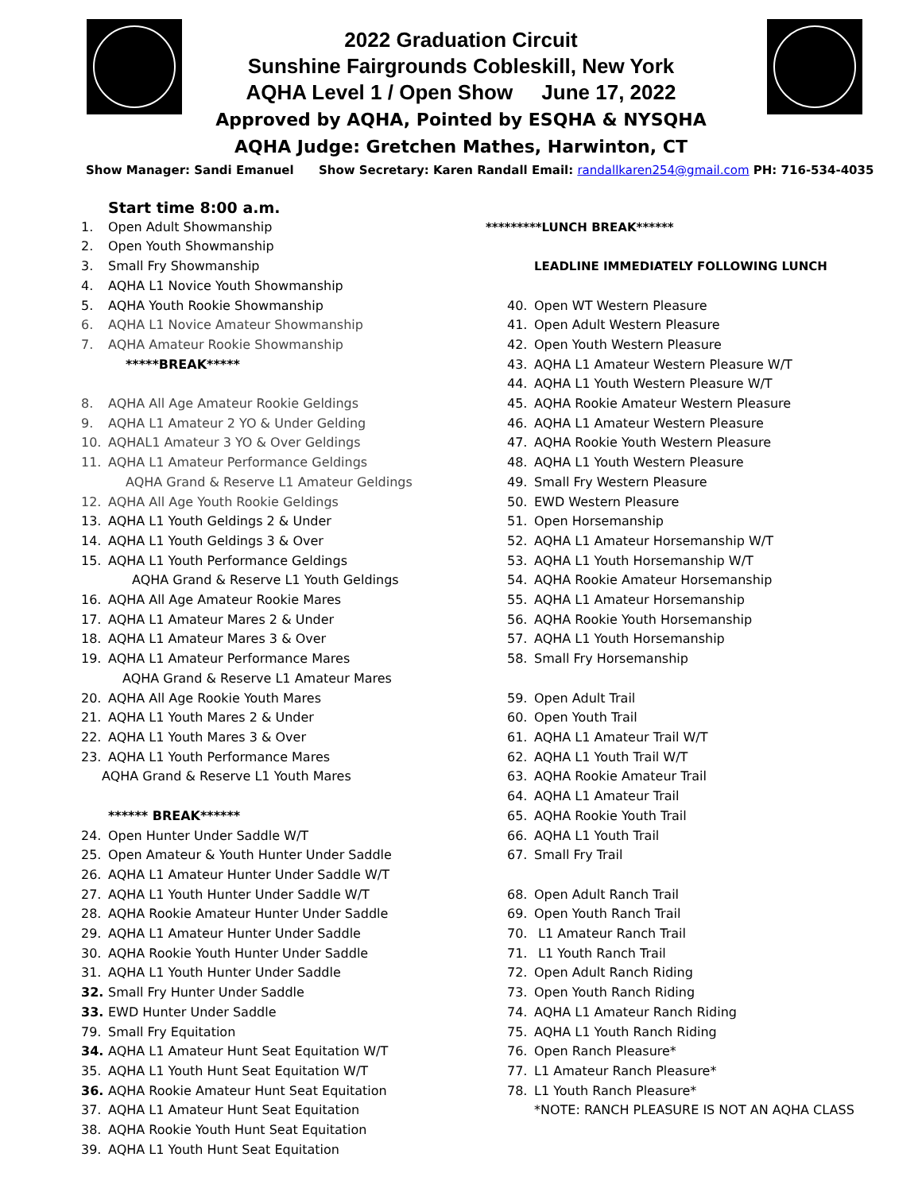2022 Graduation Circuit
Sunshine Fairgrounds Cobleskill, New York
AQHA Level 1 / Open Show June 17, 2022
Approved by AQHA, Pointed by ESQHA & NYSQHA
AQHA Judge: Gretchen Mathes, Harwinton, CT
Show Manager: Sandi Emanuel Show Secretary: Karen Randall Email: randallkaren254@gmail.com PH: 716-534-4035
Start time 8:00 a.m.
1. Open Adult Showmanship
2. Open Youth Showmanship
3. Small Fry Showmanship
4. AQHA L1 Novice Youth Showmanship
5. AQHA Youth Rookie Showmanship
6. AQHA L1 Novice Amateur Showmanship
7. AQHA Amateur Rookie Showmanship
*****BREAK*****
8. AQHA All Age Amateur Rookie Geldings
9. AQHA L1 Amateur 2 YO & Under Gelding
10. AQHAL1 Amateur 3 YO & Over Geldings
11. AQHA L1 Amateur Performance Geldings
AQHA Grand & Reserve L1 Amateur Geldings
12. AQHA All Age Youth Rookie Geldings
13. AQHA L1 Youth Geldings 2 & Under
14. AQHA L1 Youth Geldings 3 & Over
15. AQHA L1 Youth Performance Geldings
AQHA Grand & Reserve L1 Youth Geldings
16. AQHA All Age Amateur Rookie Mares
17. AQHA L1 Amateur Mares 2 & Under
18. AQHA L1 Amateur Mares 3 & Over
19. AQHA L1 Amateur Performance Mares
AQHA Grand & Reserve L1 Amateur Mares
20. AQHA All Age Rookie Youth Mares
21. AQHA L1 Youth Mares 2 & Under
22. AQHA L1 Youth Mares 3 & Over
23. AQHA L1 Youth Performance Mares
AQHA Grand & Reserve L1 Youth Mares
****** BREAK******
24. Open Hunter Under Saddle W/T
25. Open Amateur & Youth Hunter Under Saddle
26. AQHA L1 Amateur Hunter Under Saddle W/T
27. AQHA L1 Youth Hunter Under Saddle W/T
28. AQHA Rookie Amateur Hunter Under Saddle
29. AQHA L1 Amateur Hunter Under Saddle
30. AQHA Rookie Youth Hunter Under Saddle
31. AQHA L1 Youth Hunter Under Saddle
32. Small Fry Hunter Under Saddle
33. EWD Hunter Under Saddle
79. Small Fry Equitation
34. AQHA L1 Amateur Hunt Seat Equitation W/T
35. AQHA L1 Youth Hunt Seat Equitation W/T
36. AQHA Rookie Amateur Hunt Seat Equitation
37. AQHA L1 Amateur Hunt Seat Equitation
38. AQHA Rookie Youth Hunt Seat Equitation
39. AQHA L1 Youth Hunt Seat Equitation
*********LUNCH BREAK******
LEADLINE IMMEDIATELY FOLLOWING LUNCH
40. Open WT Western Pleasure
41. Open Adult Western Pleasure
42. Open Youth Western Pleasure
43. AQHA L1 Amateur Western Pleasure W/T
44. AQHA L1 Youth Western Pleasure W/T
45. AQHA Rookie Amateur Western Pleasure
46. AQHA L1 Amateur Western Pleasure
47. AQHA Rookie Youth Western Pleasure
48. AQHA L1 Youth Western Pleasure
49. Small Fry Western Pleasure
50. EWD Western Pleasure
51. Open Horsemanship
52. AQHA L1 Amateur Horsemanship W/T
53. AQHA L1 Youth Horsemanship W/T
54. AQHA Rookie Amateur Horsemanship
55. AQHA L1 Amateur Horsemanship
56. AQHA Rookie Youth Horsemanship
57. AQHA L1 Youth Horsemanship
58. Small Fry Horsemanship
59. Open Adult Trail
60. Open Youth Trail
61. AQHA L1 Amateur Trail W/T
62. AQHA L1 Youth Trail W/T
63. AQHA Rookie Amateur Trail
64. AQHA L1 Amateur Trail
65. AQHA Rookie Youth Trail
66. AQHA L1 Youth Trail
67. Small Fry Trail
68. Open Adult Ranch Trail
69. Open Youth Ranch Trail
70. L1 Amateur Ranch Trail
71. L1 Youth Ranch Trail
72. Open Adult Ranch Riding
73. Open Youth Ranch Riding
74. AQHA L1 Amateur Ranch Riding
75. AQHA L1 Youth Ranch Riding
76. Open Ranch Pleasure*
77. L1 Amateur Ranch Pleasure*
78. L1 Youth Ranch Pleasure*
*NOTE: RANCH PLEASURE IS NOT AN AQHA CLASS